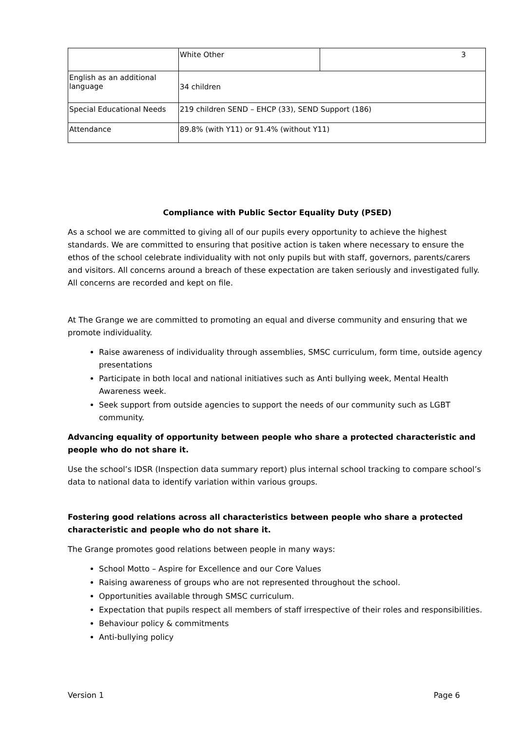| | White Other | 3 |
| English as an additional language | 34 children | |
| Special Educational Needs | 219 children SEND – EHCP (33), SEND Support (186) | |
| Attendance | 89.8% (with Y11) or 91.4% (without Y11) | |
Compliance with Public Sector Equality Duty (PSED)
As a school we are committed to giving all of our pupils every opportunity to achieve the highest standards. We are committed to ensuring that positive action is taken where necessary to ensure the ethos of the school celebrate individuality with not only pupils but with staff, governors, parents/carers and visitors. All concerns around a breach of these expectation are taken seriously and investigated fully. All concerns are recorded and kept on file.
At The Grange we are committed to promoting an equal and diverse community and ensuring that we promote individuality.
Raise awareness of individuality through assemblies, SMSC curriculum, form time, outside agency presentations
Participate in both local and national initiatives such as Anti bullying week, Mental Health Awareness week.
Seek support from outside agencies to support the needs of our community such as LGBT community.
Advancing equality of opportunity between people who share a protected characteristic and people who do not share it.
Use the school’s IDSR (Inspection data summary report) plus internal school tracking to compare school’s data to national data to identify variation within various groups.
Fostering good relations across all characteristics between people who share a protected characteristic and people who do not share it.
The Grange promotes good relations between people in many ways:
School Motto – Aspire for Excellence and our Core Values
Raising awareness of groups who are not represented throughout the school.
Opportunities available through SMSC curriculum.
Expectation that pupils respect all members of staff irrespective of their roles and responsibilities.
Behaviour policy & commitments
Anti-bullying policy
Version 1 Page 6